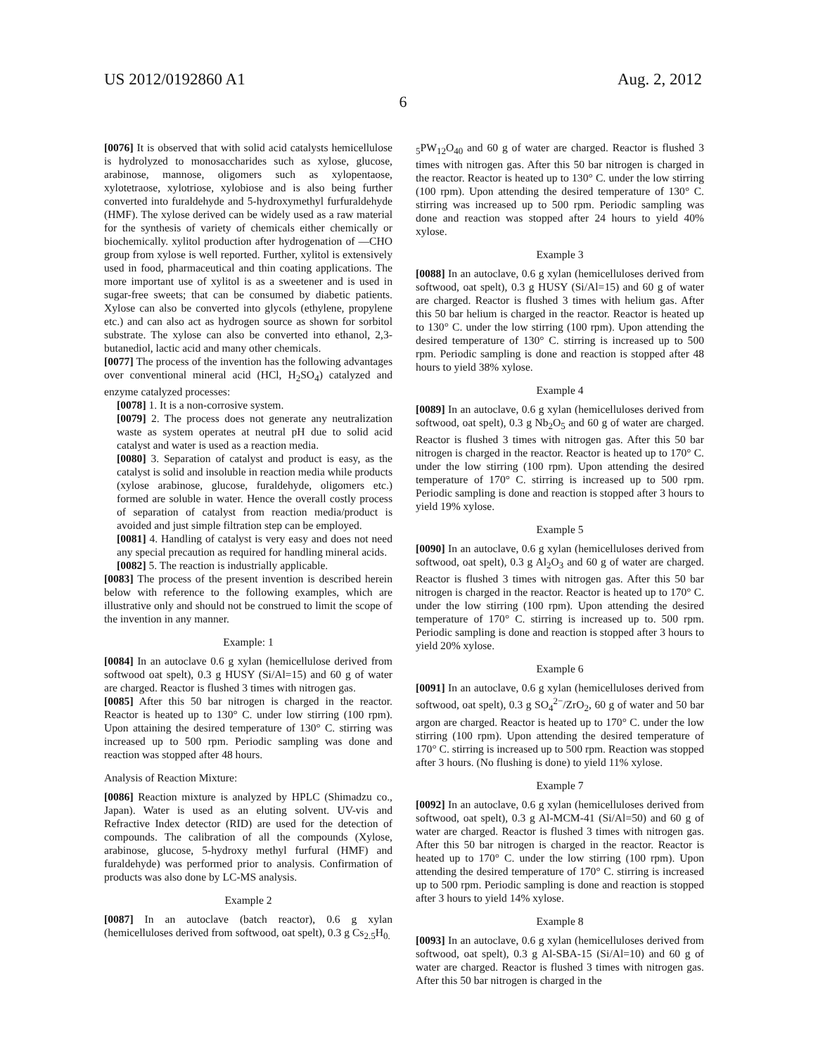US 2012/0192860 A1 Aug. 2, 2012
6
[0076] It is observed that with solid acid catalysts hemicellulose is hydrolyzed to monosaccharides such as xylose, glucose, arabinose, mannose, oligomers such as xylopentaose, xylotetraose, xylotriose, xylobiose and is also being further converted into furaldehyde and 5-hydroxymethyl furfuraldehyde (HMF). The xylose derived can be widely used as a raw material for the synthesis of variety of chemicals either chemically or biochemically. xylitol production after hydrogenation of —CHO group from xylose is well reported. Further, xylitol is extensively used in food, pharmaceutical and thin coating applications. The more important use of xylitol is as a sweetener and is used in sugar-free sweets; that can be consumed by diabetic patients. Xylose can also be converted into glycols (ethylene, propylene etc.) and can also act as hydrogen source as shown for sorbitol substrate. The xylose can also be converted into ethanol, 2,3-butanediol, lactic acid and many other chemicals.
[0077] The process of the invention has the following advantages over conventional mineral acid (HCl, H<sub>2</sub>SO<sub>4</sub>) catalyzed and enzyme catalyzed processes:
[0078] 1. It is a non-corrosive system.
[0079] 2. The process does not generate any neutralization waste as system operates at neutral pH due to solid acid catalyst and water is used as a reaction media.
[0080] 3. Separation of catalyst and product is easy, as the catalyst is solid and insoluble in reaction media while products (xylose arabinose, glucose, furaldehyde, oligomers etc.) formed are soluble in water. Hence the overall costly process of separation of catalyst from reaction media/product is avoided and just simple filtration step can be employed.
[0081] 4. Handling of catalyst is very easy and does not need any special precaution as required for handling mineral acids.
[0082] 5. The reaction is industrially applicable.
[0083] The process of the present invention is described herein below with reference to the following examples, which are illustrative only and should not be construed to limit the scope of the invention in any manner.
Example: 1
[0084] In an autoclave 0.6 g xylan (hemicellulose derived from softwood oat spelt), 0.3 g HUSY (Si/Al=15) and 60 g of water are charged. Reactor is flushed 3 times with nitrogen gas.
[0085] After this 50 bar nitrogen is charged in the reactor. Reactor is heated up to 130° C. under low stirring (100 rpm). Upon attaining the desired temperature of 130° C. stirring was increased up to 500 rpm. Periodic sampling was done and reaction was stopped after 48 hours.
Analysis of Reaction Mixture:
[0086] Reaction mixture is analyzed by HPLC (Shimadzu co., Japan). Water is used as an eluting solvent. UV-vis and Refractive Index detector (RID) are used for the detection of compounds. The calibration of all the compounds (Xylose, arabinose, glucose, 5-hydroxy methyl furfural (HMF) and furaldehyde) was performed prior to analysis. Confirmation of products was also done by LC-MS analysis.
Example 2
[0087] In an autoclave (batch reactor), 0.6 g xylan (hemicelluloses derived from softwood, oat spelt), 0.3 g Cs<sub>2.5</sub>H<sub>0.</sub>
<sub>5</sub>PW<sub>12</sub>O<sub>40</sub> and 60 g of water are charged. Reactor is flushed 3 times with nitrogen gas. After this 50 bar nitrogen is charged in the reactor. Reactor is heated up to 130° C. under the low stirring (100 rpm). Upon attending the desired temperature of 130° C. stirring was increased up to 500 rpm. Periodic sampling was done and reaction was stopped after 24 hours to yield 40% xylose.
Example 3
[0088] In an autoclave, 0.6 g xylan (hemicelluloses derived from softwood, oat spelt), 0.3 g HUSY (Si/Al=15) and 60 g of water are charged. Reactor is flushed 3 times with helium gas. After this 50 bar helium is charged in the reactor. Reactor is heated up to 130° C. under the low stirring (100 rpm). Upon attending the desired temperature of 130° C. stirring is increased up to 500 rpm. Periodic sampling is done and reaction is stopped after 48 hours to yield 38% xylose.
Example 4
[0089] In an autoclave, 0.6 g xylan (hemicelluloses derived from softwood, oat spelt), 0.3 g Nb<sub>2</sub>O<sub>5</sub> and 60 g of water are charged. Reactor is flushed 3 times with nitrogen gas. After this 50 bar nitrogen is charged in the reactor. Reactor is heated up to 170° C. under the low stirring (100 rpm). Upon attending the desired temperature of 170° C. stirring is increased up to 500 rpm. Periodic sampling is done and reaction is stopped after 3 hours to yield 19% xylose.
Example 5
[0090] In an autoclave, 0.6 g xylan (hemicelluloses derived from softwood, oat spelt), 0.3 g Al<sub>2</sub>O<sub>3</sub> and 60 g of water are charged. Reactor is flushed 3 times with nitrogen gas. After this 50 bar nitrogen is charged in the reactor. Reactor is heated up to 170° C. under the low stirring (100 rpm). Upon attending the desired temperature of 170° C. stirring is increased up to. 500 rpm. Periodic sampling is done and reaction is stopped after 3 hours to yield 20% xylose.
Example 6
[0091] In an autoclave, 0.6 g xylan (hemicelluloses derived from softwood, oat spelt), 0.3 g SO<sub>4</sub><sup>2−</sup>/ZrO<sub>2</sub>, 60 g of water and 50 bar argon are charged. Reactor is heated up to 170° C. under the low stirring (100 rpm). Upon attending the desired temperature of 170° C. stirring is increased up to 500 rpm. Reaction was stopped after 3 hours. (No flushing is done) to yield 11% xylose.
Example 7
[0092] In an autoclave, 0.6 g xylan (hemicelluloses derived from softwood, oat spelt), 0.3 g Al-MCM-41 (Si/Al=50) and 60 g of water are charged. Reactor is flushed 3 times with nitrogen gas. After this 50 bar nitrogen is charged in the reactor. Reactor is heated up to 170° C. under the low stirring (100 rpm). Upon attending the desired temperature of 170° C. stirring is increased up to 500 rpm. Periodic sampling is done and reaction is stopped after 3 hours to yield 14% xylose.
Example 8
[0093] In an autoclave, 0.6 g xylan (hemicelluloses derived from softwood, oat spelt), 0.3 g Al-SBA-15 (Si/Al=10) and 60 g of water are charged. Reactor is flushed 3 times with nitrogen gas. After this 50 bar nitrogen is charged in the